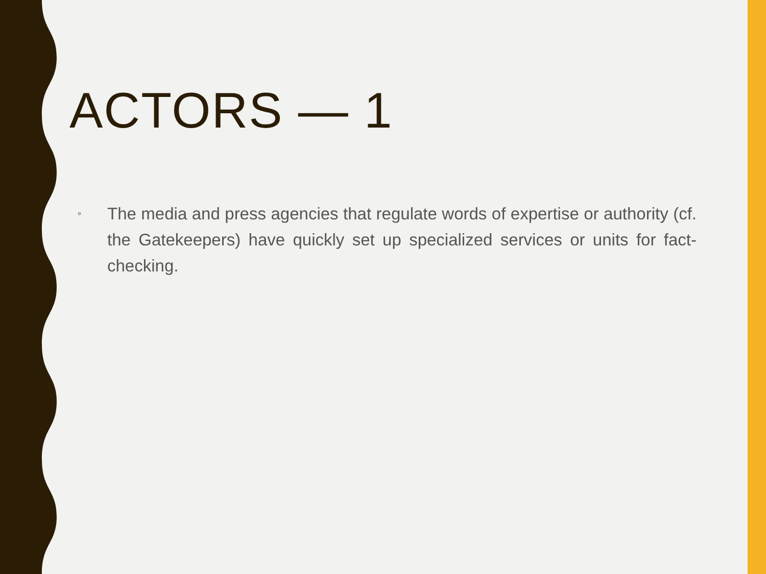ACTORS — 1
◦
The media and press agencies that regulate words of expertise or authority (cf. the Gatekeepers) have quickly set up specialized services or units for fact-checking.